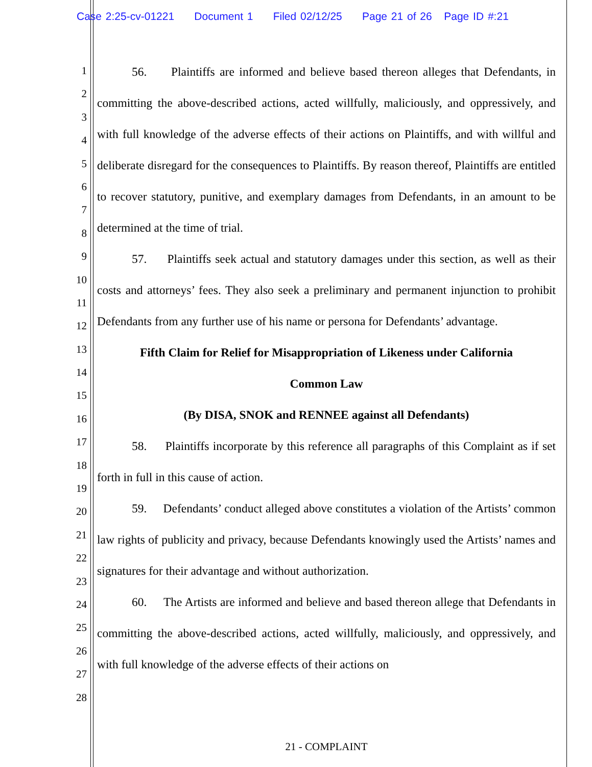Case 2:25-cv-01221 Document 1 Filed 02/12/25 Page 21 of 26 Page ID #:21
1
2
3
4
5
6
7
8
9
10
11
12
13
14
15
16
17
18
19
20
21
22
23
24
25
26
27
28
56. Plaintiffs are informed and believe based thereon alleges that Defendants, in committing the above-described actions, acted willfully, maliciously, and oppressively, and with full knowledge of the adverse effects of their actions on Plaintiffs, and with willful and deliberate disregard for the consequences to Plaintiffs. By reason thereof, Plaintiffs are entitled to recover statutory, punitive, and exemplary damages from Defendants, in an amount to be determined at the time of trial.
57. Plaintiffs seek actual and statutory damages under this section, as well as their costs and attorneys’ fees. They also seek a preliminary and permanent injunction to prohibit Defendants from any further use of his name or persona for Defendants’ advantage.
Fifth Claim for Relief for Misappropriation of Likeness under California
Common Law
(By DISA, SNOK and RENNEE against all Defendants)
58. Plaintiffs incorporate by this reference all paragraphs of this Complaint as if set forth in full in this cause of action.
59. Defendants’ conduct alleged above constitutes a violation of the Artists’ common law rights of publicity and privacy, because Defendants knowingly used the Artists’ names and signatures for their advantage and without authorization.
60. The Artists are informed and believe and based thereon allege that Defendants in committing the above-described actions, acted willfully, maliciously, and oppressively, and with full knowledge of the adverse effects of their actions on
21 - COMPLAINT